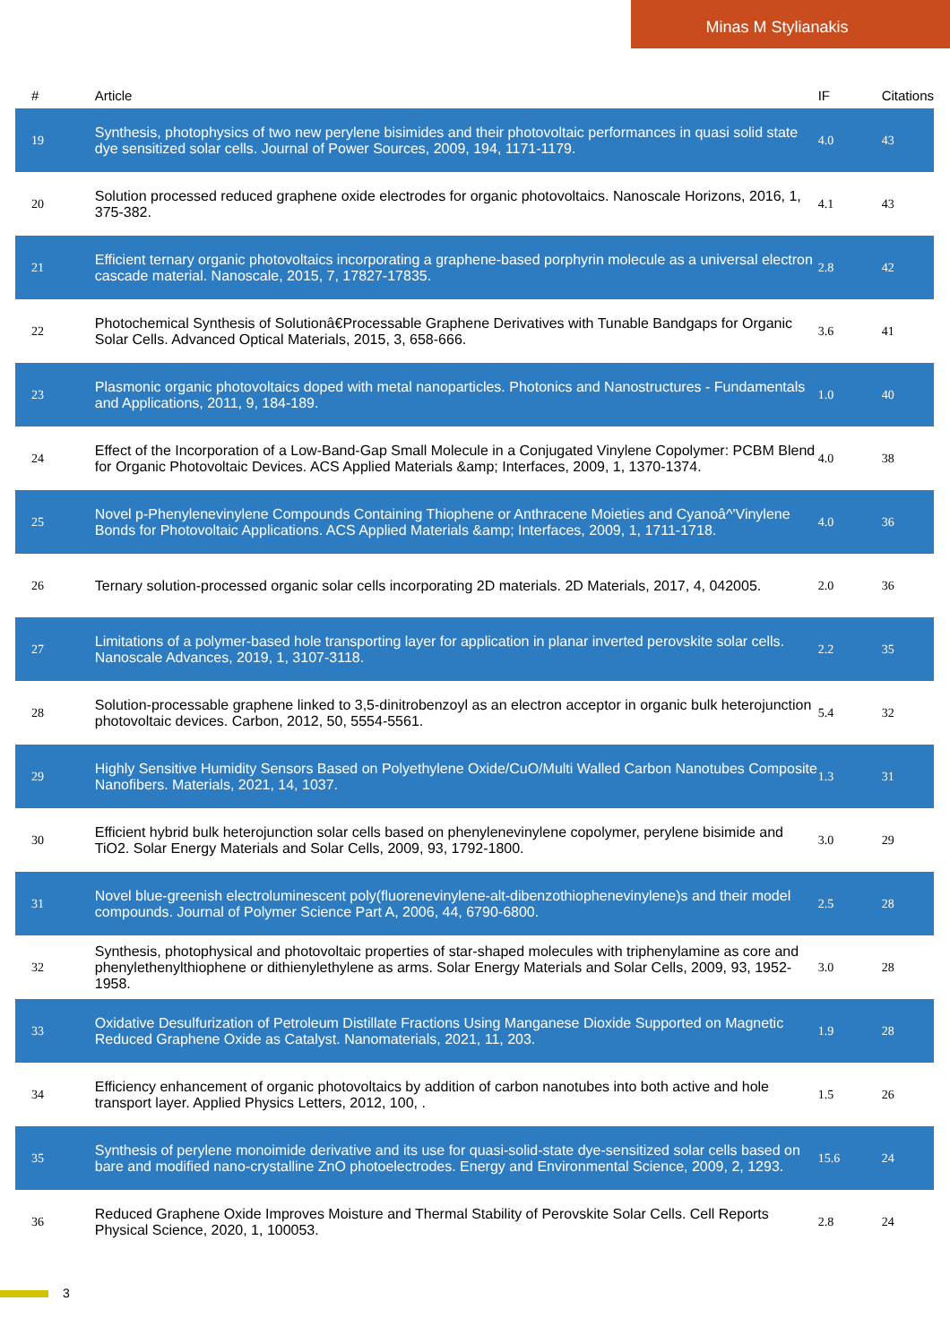Minas M Stylianakis
| # | Article | IF | Citations |
| --- | --- | --- | --- |
| 19 | Synthesis, photophysics of two new perylene bisimides and their photovoltaic performances in quasi solid state dye sensitized solar cells. Journal of Power Sources, 2009, 194, 1171-1179. | 4.0 | 43 |
| 20 | Solution processed reduced graphene oxide electrodes for organic photovoltaics. Nanoscale Horizons, 2016, 1, 375-382. | 4.1 | 43 |
| 21 | Efficient ternary organic photovoltaics incorporating a graphene-based porphyrin molecule as a universal electron cascade material. Nanoscale, 2015, 7, 17827-17835. | 2.8 | 42 |
| 22 | Photochemical Synthesis of Solutionâ€Processable Graphene Derivatives with Tunable Bandgaps for Organic Solar Cells. Advanced Optical Materials, 2015, 3, 658-666. | 3.6 | 41 |
| 23 | Plasmonic organic photovoltaics doped with metal nanoparticles. Photonics and Nanostructures - Fundamentals and Applications, 2011, 9, 184-189. | 1.0 | 40 |
| 24 | Effect of the Incorporation of a Low-Band-Gap Small Molecule in a Conjugated Vinylene Copolymer: PCBM Blend for Organic Photovoltaic Devices. ACS Applied Materials &amp; Interfaces, 2009, 1, 1370-1374. | 4.0 | 38 |
| 25 | Novel p-Phenylenevinylene Compounds Containing Thiophene or Anthracene Moieties and Cyanoâ^'Vinylene Bonds for Photovoltaic Applications. ACS Applied Materials &amp; Interfaces, 2009, 1, 1711-1718. | 4.0 | 36 |
| 26 | Ternary solution-processed organic solar cells incorporating 2D materials. 2D Materials, 2017, 4, 042005. | 2.0 | 36 |
| 27 | Limitations of a polymer-based hole transporting layer for application in planar inverted perovskite solar cells. Nanoscale Advances, 2019, 1, 3107-3118. | 2.2 | 35 |
| 28 | Solution-processable graphene linked to 3,5-dinitrobenzoyl as an electron acceptor in organic bulk heterojunction photovoltaic devices. Carbon, 2012, 50, 5554-5561. | 5.4 | 32 |
| 29 | Highly Sensitive Humidity Sensors Based on Polyethylene Oxide/CuO/Multi Walled Carbon Nanotubes Composite Nanofibers. Materials, 2021, 14, 1037. | 1.3 | 31 |
| 30 | Efficient hybrid bulk heterojunction solar cells based on phenylenevinylene copolymer, perylene bisimide and TiO2. Solar Energy Materials and Solar Cells, 2009, 93, 1792-1800. | 3.0 | 29 |
| 31 | Novel blue-greenish electroluminescent poly(fluorenevinylene-alt-dibenzothiophenevinylene)s and their model compounds. Journal of Polymer Science Part A, 2006, 44, 6790-6800. | 2.5 | 28 |
| 32 | Synthesis, photophysical and photovoltaic properties of star-shaped molecules with triphenylamine as core and phenylethenylthiophene or dithienylethylene as arms. Solar Energy Materials and Solar Cells, 2009, 93, 1952-1958. | 3.0 | 28 |
| 33 | Oxidative Desulfurization of Petroleum Distillate Fractions Using Manganese Dioxide Supported on Magnetic Reduced Graphene Oxide as Catalyst. Nanomaterials, 2021, 11, 203. | 1.9 | 28 |
| 34 | Efficiency enhancement of organic photovoltaics by addition of carbon nanotubes into both active and hole transport layer. Applied Physics Letters, 2012, 100, . | 1.5 | 26 |
| 35 | Synthesis of perylene monoimide derivative and its use for quasi-solid-state dye-sensitized solar cells based on bare and modified nano-crystalline ZnO photoelectrodes. Energy and Environmental Science, 2009, 2, 1293. | 15.6 | 24 |
| 36 | Reduced Graphene Oxide Improves Moisture and Thermal Stability of Perovskite Solar Cells. Cell Reports Physical Science, 2020, 1, 100053. | 2.8 | 24 |
3